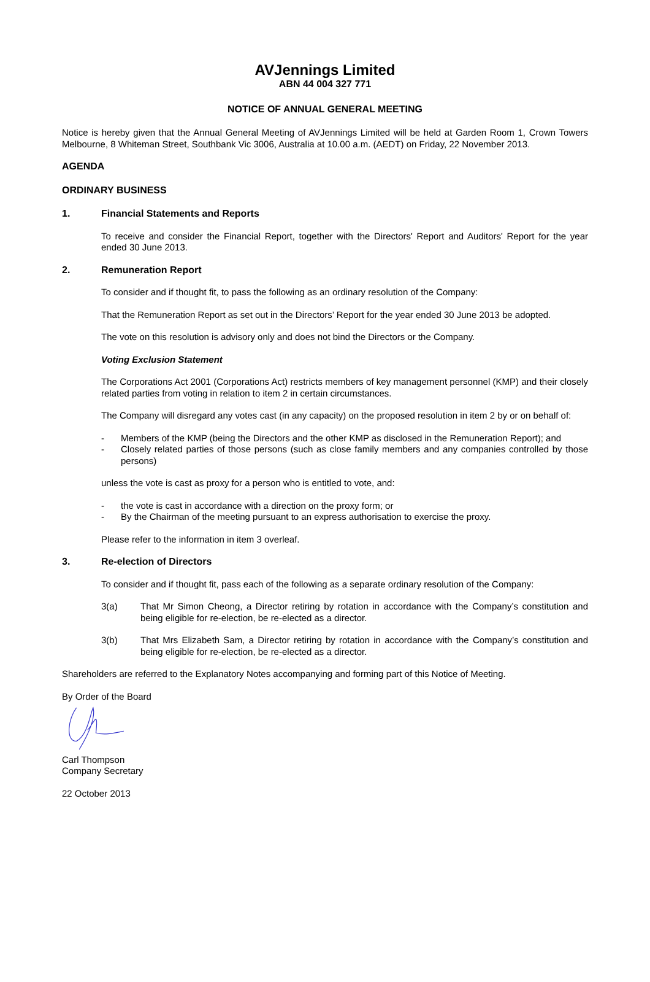AVJennings Limited
ABN 44 004 327 771
NOTICE OF ANNUAL GENERAL MEETING
Notice is hereby given that the Annual General Meeting of AVJennings Limited will be held at Garden Room 1, Crown Towers Melbourne, 8 Whiteman Street, Southbank Vic 3006, Australia at 10.00 a.m. (AEDT) on Friday, 22 November 2013.
AGENDA
ORDINARY BUSINESS
1. Financial Statements and Reports
To receive and consider the Financial Report, together with the Directors' Report and Auditors' Report for the year ended 30 June 2013.
2. Remuneration Report
To consider and if thought fit, to pass the following as an ordinary resolution of the Company:
That the Remuneration Report as set out in the Directors’ Report for the year ended 30 June 2013 be adopted.
The vote on this resolution is advisory only and does not bind the Directors or the Company.
Voting Exclusion Statement
The Corporations Act 2001 (Corporations Act) restricts members of key management personnel (KMP) and their closely related parties from voting in relation to item 2 in certain circumstances.
The Company will disregard any votes cast (in any capacity) on the proposed resolution in item 2 by or on behalf of:
- Members of the KMP (being the Directors and the other KMP as disclosed in the Remuneration Report); and
- Closely related parties of those persons (such as close family members and any companies controlled by those persons)
unless the vote is cast as proxy for a person who is entitled to vote, and:
- the vote is cast in accordance with a direction on the proxy form; or
- By the Chairman of the meeting pursuant to an express authorisation to exercise the proxy.
Please refer to the information in item 3 overleaf.
3. Re-election of Directors
To consider and if thought fit, pass each of the following as a separate ordinary resolution of the Company:
3(a) That Mr Simon Cheong, a Director retiring by rotation in accordance with the Company’s constitution and being eligible for re-election, be re-elected as a director.
3(b) That Mrs Elizabeth Sam, a Director retiring by rotation in accordance with the Company’s constitution and being eligible for re-election, be re-elected as a director.
Shareholders are referred to the Explanatory Notes accompanying and forming part of this Notice of Meeting.
By Order of the Board
Carl Thompson
Company Secretary
22 October 2013